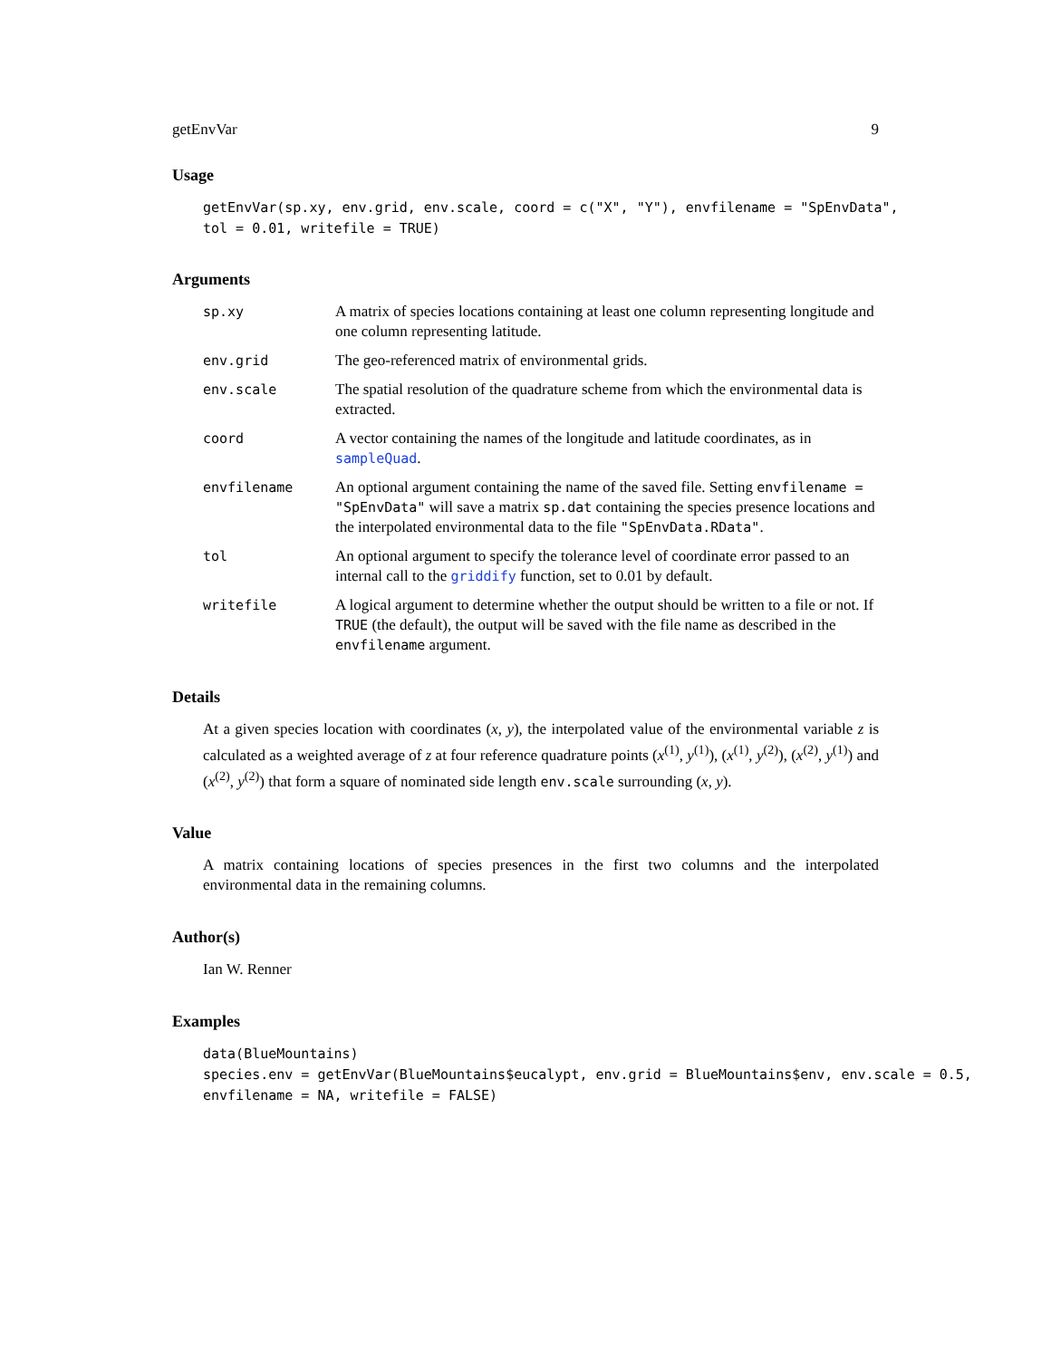getEnvVar 9
Usage
getEnvVar(sp.xy, env.grid, env.scale, coord = c("X", "Y"), envfilename = "SpEnvData",
tol = 0.01, writefile = TRUE)
Arguments
| sp.xy | A matrix of species locations containing at least one column representing longitude and one column representing latitude. |
| env.grid | The geo-referenced matrix of environmental grids. |
| env.scale | The spatial resolution of the quadrature scheme from which the environmental data is extracted. |
| coord | A vector containing the names of the longitude and latitude coordinates, as in sampleQuad . |
| envfilename | An optional argument containing the name of the saved file. Setting envfilename = "SpEnvData" will save a matrix sp.dat containing the species presence locations and the interpolated environmental data to the file "SpEnvData.RData" . |
| tol | An optional argument to specify the tolerance level of coordinate error passed to an internal call to the griddify function, set to 0.01 by default. |
| writefile | A logical argument to determine whether the output should be written to a file or not. If TRUE (the default), the output will be saved with the file name as described in the envfilename argument. |
Details
At a given species location with coordinates (x, y), the interpolated value of the environmental variable z is calculated as a weighted average of z at four reference quadrature points (x<sup>(1)</sup>, y<sup>(1)</sup>), (x<sup>(1)</sup>, y<sup>(2)</sup>), (x<sup>(2)</sup>, y<sup>(1)</sup>) and (x<sup>(2)</sup>, y<sup>(2)</sup>) that form a square of nominated side length env.scale surrounding (x, y).
Value
A matrix containing locations of species presences in the first two columns and the interpolated environmental data in the remaining columns.
Author(s)
Ian W. Renner
Examples
data(BlueMountains)
species.env = getEnvVar(BlueMountains$eucalypt, env.grid = BlueMountains$env, env.scale = 0.5,
envfilename = NA, writefile = FALSE)